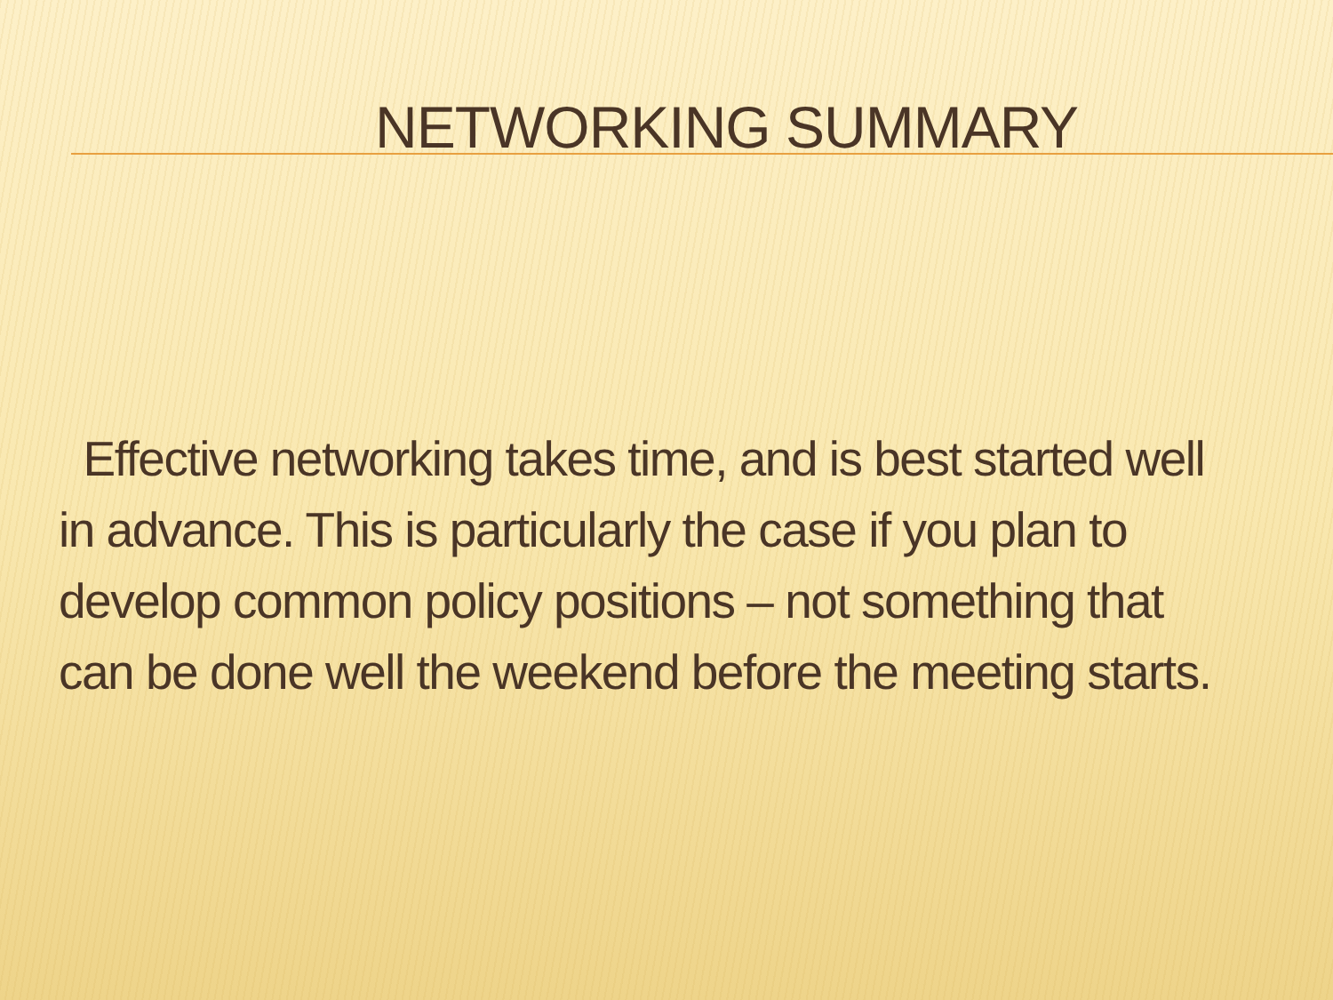NETWORKING SUMMARY
Effective networking takes time, and is best started well in advance. This is particularly the case if you plan to develop common policy positions – not something that can be done well the weekend before the meeting starts.